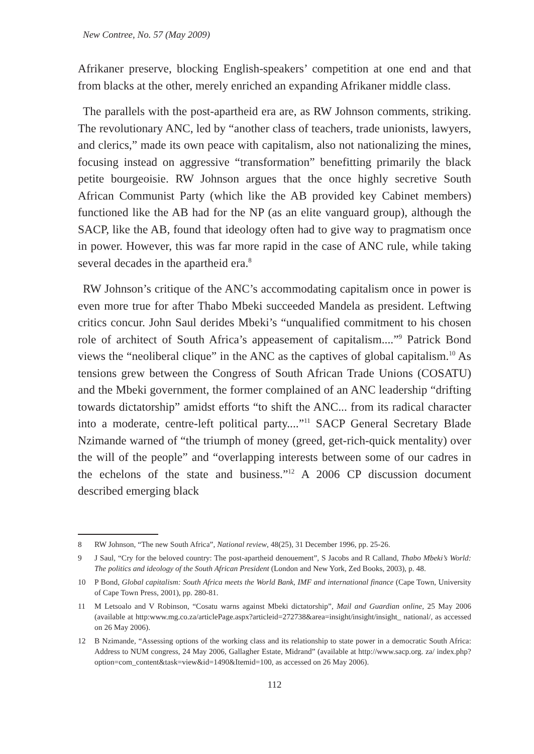New Contree, No. 57 (May 2009)
Afrikaner preserve, blocking English-speakers’ competition at one end and that from blacks at the other, merely enriched an expanding Afrikaner middle class.
The parallels with the post-apartheid era are, as RW Johnson comments, striking. The revolutionary ANC, led by “another class of teachers, trade unionists, lawyers, and clerics,” made its own peace with capitalism, also not nationalizing the mines, focusing instead on aggressive “transformation” benefitting primarily the black petite bourgeoisie. RW Johnson argues that the once highly secretive South African Communist Party (which like the AB provided key Cabinet members) functioned like the AB had for the NP (as an elite vanguard group), although the SACP, like the AB, found that ideology often had to give way to pragmatism once in power. However, this was far more rapid in the case of ANC rule, while taking several decades in the apartheid era.<sup>8</sup>
RW Johnson’s critique of the ANC’s accommodating capitalism once in power is even more true for after Thabo Mbeki succeeded Mandela as president. Leftwing critics concur. John Saul derides Mbeki’s “unqualified commitment to his chosen role of architect of South Africa’s appeasement of capitalism....”<sup>9</sup> Patrick Bond views the “neoliberal clique” in the ANC as the captives of global capitalism.<sup>10</sup> As tensions grew between the Congress of South African Trade Unions (COSATU) and the Mbeki government, the former complained of an ANC leadership “drifting towards dictatorship” amidst efforts “to shift the ANC... from its radical character into a moderate, centre-left political party....”<sup>11</sup> SACP General Secretary Blade Nzimande warned of “the triumph of money (greed, get-rich-quick mentality) over the will of the people” and “overlapping interests between some of our cadres in the echelons of the state and business.”<sup>12</sup> A 2006 CP discussion document described emerging black
8 RW Johnson, “The new South Africa”, National review, 48(25), 31 December 1996, pp. 25-26.
9 J Saul, “Cry for the beloved country: The post-apartheid denouement”, S Jacobs and R Calland, Thabo Mbeki’s World: The politics and ideology of the South African President (London and New York, Zed Books, 2003), p. 48.
10 P Bond, Global capitalism: South Africa meets the World Bank, IMF and international finance (Cape Town, University of Cape Town Press, 2001), pp. 280-81.
11 M Letsoalo and V Robinson, “Cosatu warns against Mbeki dictatorship”, Mail and Guardian online, 25 May 2006 (available at http:www.mg.co.za/articlePage.aspx?articleid=272738&area=insight/insight/insight_ national/, as accessed on 26 May 2006).
12 B Nzimande, “Assessing options of the working class and its relationship to state power in a democratic South Africa: Address to NUM congress, 24 May 2006, Gallagher Estate, Midrand” (available at http://www.sacp.org. za/ index.php?option=com_content&task=view&id=1490&Itemid=100, as accessed on 26 May 2006).
112